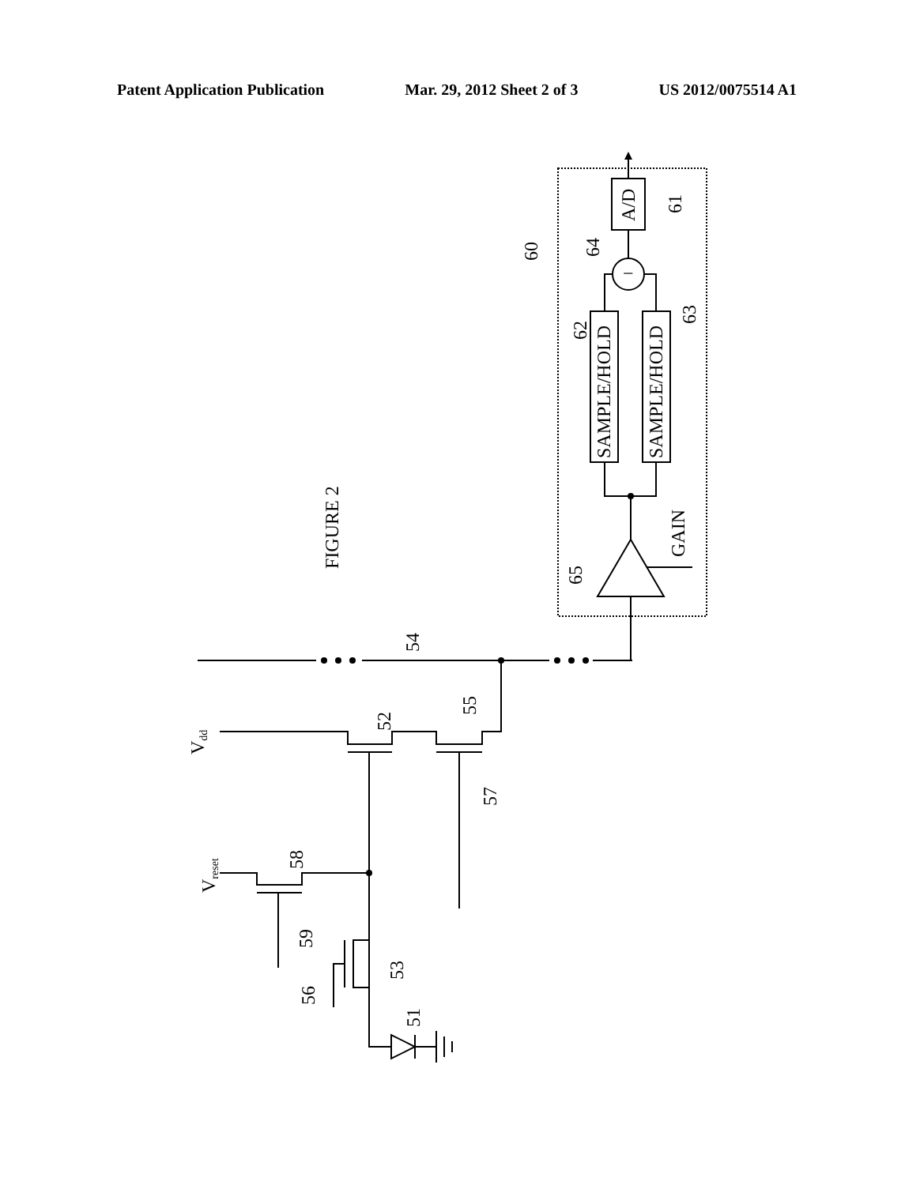Patent Application Publication Mar. 29, 2012 Sheet 2 of 3 US 2012/0075514 A1
A/D
SAMPLE/HOLD
SAMPLE/HOLD
GAIN
FIGURE 2
−
Vdd
Vreset
61
60
64
62
63
65
54
52
55
57
58
59
53
56
51